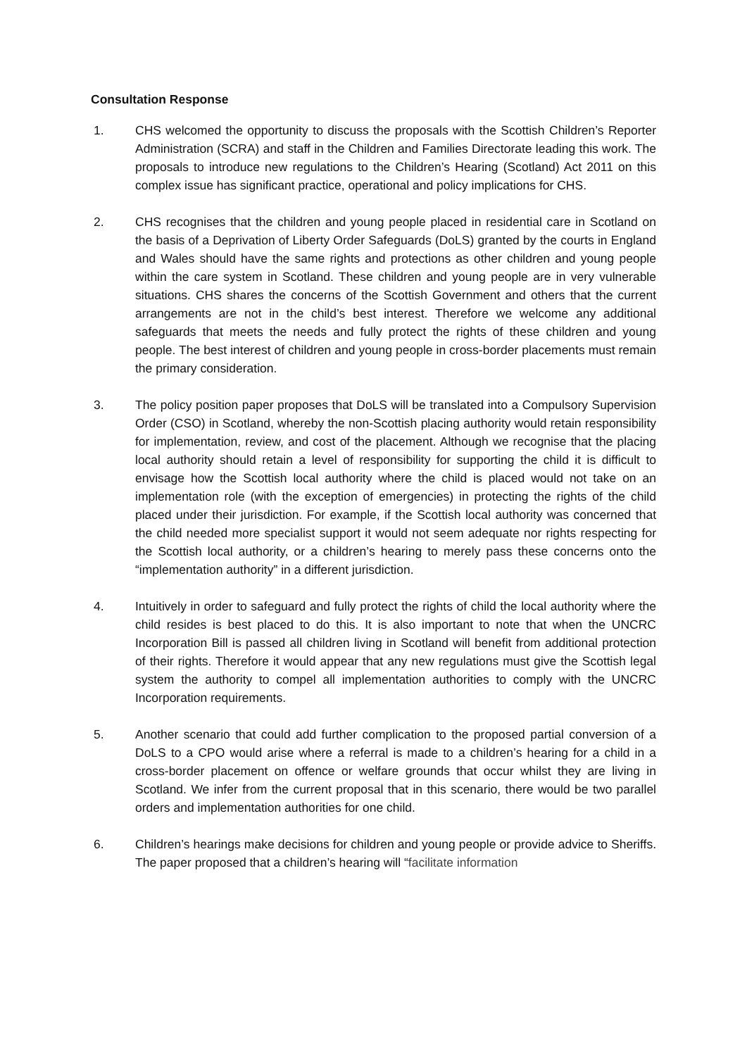Consultation Response
1. CHS welcomed the opportunity to discuss the proposals with the Scottish Children’s Reporter Administration (SCRA) and staff in the Children and Families Directorate leading this work. The proposals to introduce new regulations to the Children’s Hearing (Scotland) Act 2011 on this complex issue has significant practice, operational and policy implications for CHS.
2. CHS recognises that the children and young people placed in residential care in Scotland on the basis of a Deprivation of Liberty Order Safeguards (DoLS) granted by the courts in England and Wales should have the same rights and protections as other children and young people within the care system in Scotland. These children and young people are in very vulnerable situations. CHS shares the concerns of the Scottish Government and others that the current arrangements are not in the child’s best interest. Therefore we welcome any additional safeguards that meets the needs and fully protect the rights of these children and young people. The best interest of children and young people in cross-border placements must remain the primary consideration.
3. The policy position paper proposes that DoLS will be translated into a Compulsory Supervision Order (CSO) in Scotland, whereby the non-Scottish placing authority would retain responsibility for implementation, review, and cost of the placement. Although we recognise that the placing local authority should retain a level of responsibility for supporting the child it is difficult to envisage how the Scottish local authority where the child is placed would not take on an implementation role (with the exception of emergencies) in protecting the rights of the child placed under their jurisdiction. For example, if the Scottish local authority was concerned that the child needed more specialist support it would not seem adequate nor rights respecting for the Scottish local authority, or a children’s hearing to merely pass these concerns onto the “implementation authority” in a different jurisdiction.
4. Intuitively in order to safeguard and fully protect the rights of child the local authority where the child resides is best placed to do this. It is also important to note that when the UNCRC Incorporation Bill is passed all children living in Scotland will benefit from additional protection of their rights. Therefore it would appear that any new regulations must give the Scottish legal system the authority to compel all implementation authorities to comply with the UNCRC Incorporation requirements.
5. Another scenario that could add further complication to the proposed partial conversion of a DoLS to a CPO would arise where a referral is made to a children’s hearing for a child in a cross-border placement on offence or welfare grounds that occur whilst they are living in Scotland. We infer from the current proposal that in this scenario, there would be two parallel orders and implementation authorities for one child.
6. Children’s hearings make decisions for children and young people or provide advice to Sheriffs. The paper proposed that a children’s hearing will “facilitate information